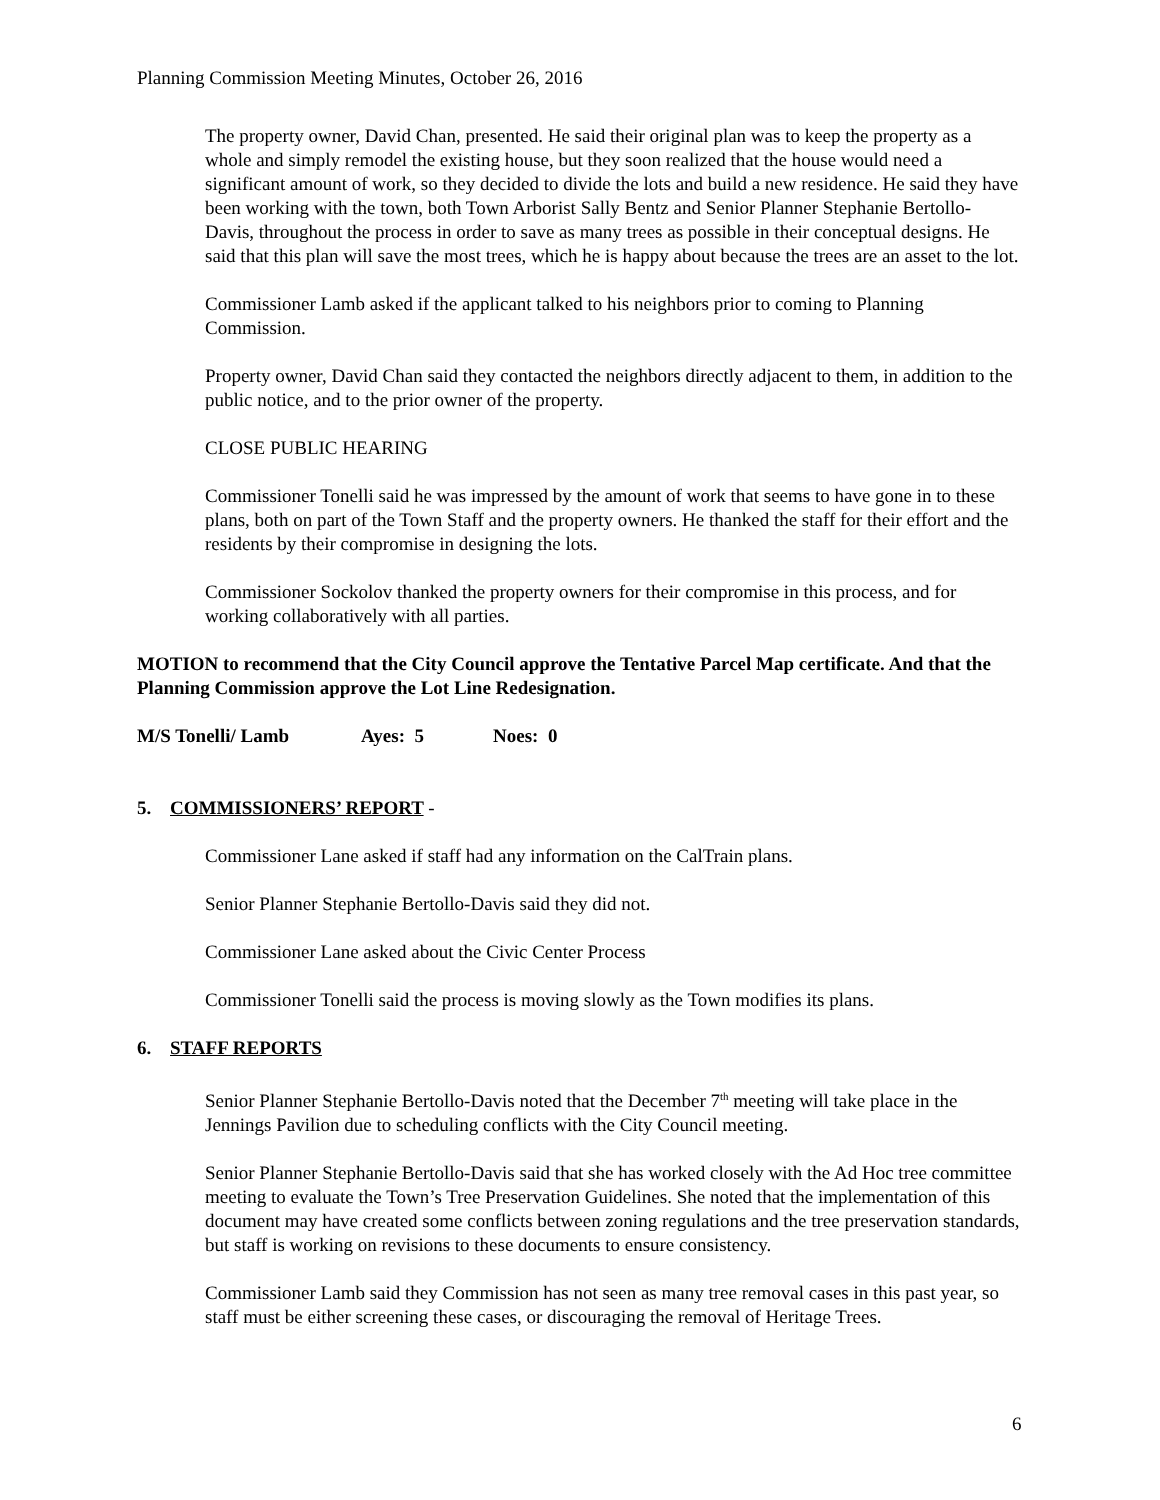Planning Commission Meeting Minutes, October 26, 2016
The property owner, David Chan, presented. He said their original plan was to keep the property as a whole and simply remodel the existing house, but they soon realized that the house would need a significant amount of work, so they decided to divide the lots and build a new residence. He said they have been working with the town, both Town Arborist Sally Bentz and Senior Planner Stephanie Bertollo-Davis, throughout the process in order to save as many trees as possible in their conceptual designs. He said that this plan will save the most trees, which he is happy about because the trees are an asset to the lot.
Commissioner Lamb asked if the applicant talked to his neighbors prior to coming to Planning Commission.
Property owner, David Chan said they contacted the neighbors directly adjacent to them, in addition to the public notice, and to the prior owner of the property.
CLOSE PUBLIC HEARING
Commissioner Tonelli said he was impressed by the amount of work that seems to have gone in to these plans, both on part of the Town Staff and the property owners. He thanked the staff for their effort and the residents by their compromise in designing the lots.
Commissioner Sockolov thanked the property owners for their compromise in this process, and for working collaboratively with all parties.
MOTION to recommend that the City Council approve the Tentative Parcel Map certificate. And that the Planning Commission approve the Lot Line Redesignation.
M/S Tonelli/ Lamb Ayes: 5 Noes: 0
5. COMMISSIONERS’ REPORT -
Commissioner Lane asked if staff had any information on the CalTrain plans.
Senior Planner Stephanie Bertollo-Davis said they did not.
Commissioner Lane asked about the Civic Center Process
Commissioner Tonelli said the process is moving slowly as the Town modifies its plans.
6. STAFF REPORTS
Senior Planner Stephanie Bertollo-Davis noted that the December 7<sup>th</sup> meeting will take place in the Jennings Pavilion due to scheduling conflicts with the City Council meeting.
Senior Planner Stephanie Bertollo-Davis said that she has worked closely with the Ad Hoc tree committee meeting to evaluate the Town’s Tree Preservation Guidelines. She noted that the implementation of this document may have created some conflicts between zoning regulations and the tree preservation standards, but staff is working on revisions to these documents to ensure consistency.
Commissioner Lamb said they Commission has not seen as many tree removal cases in this past year, so staff must be either screening these cases, or discouraging the removal of Heritage Trees.
6